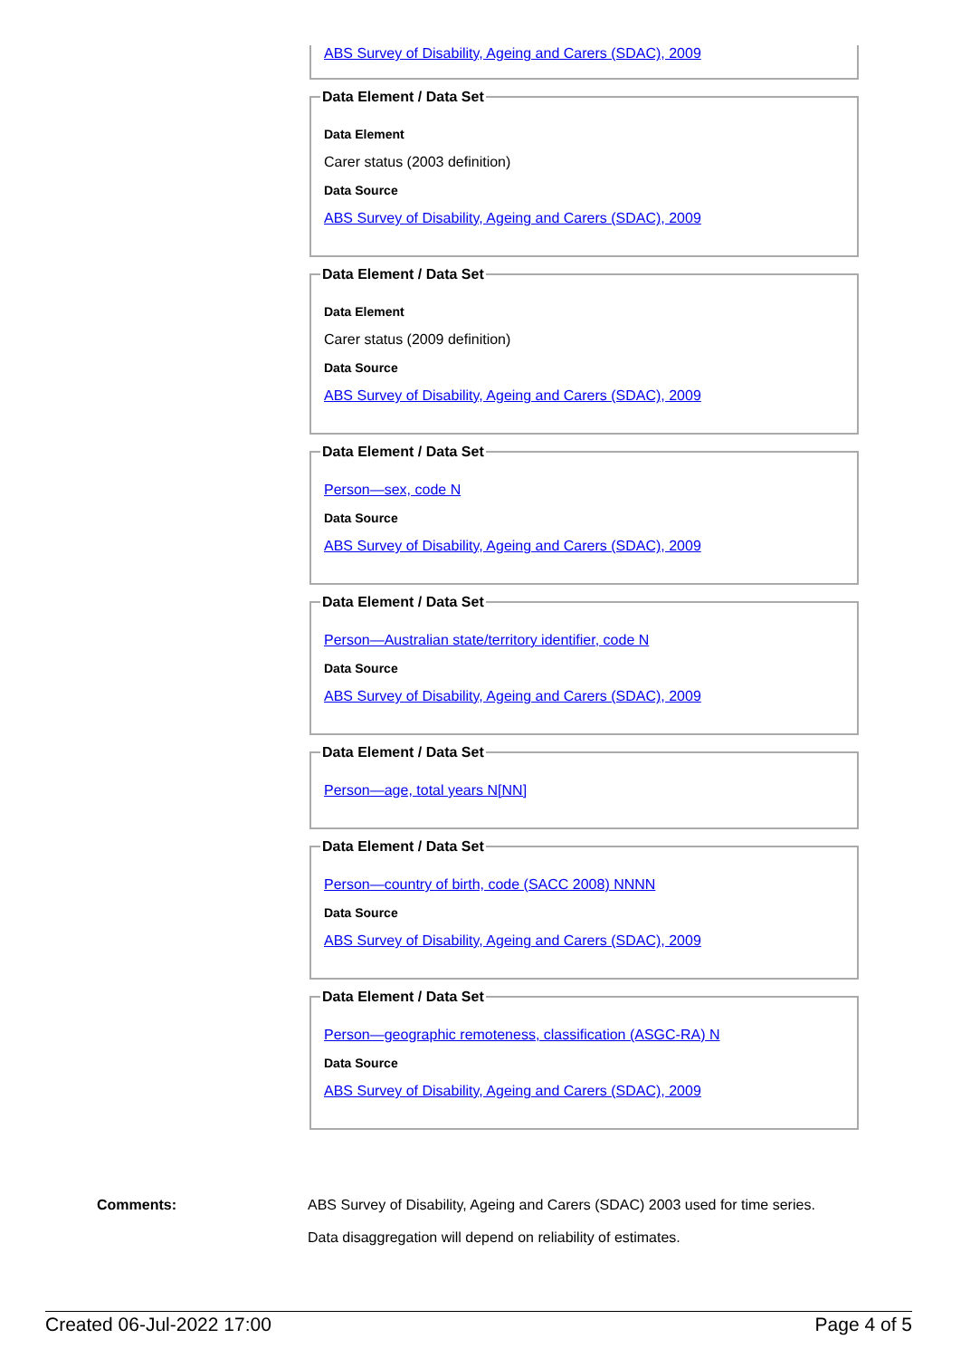ABS Survey of Disability, Ageing and Carers (SDAC), 2009
Data Element / Data Set
Data Element
Carer status (2003 definition)
Data Source
ABS Survey of Disability, Ageing and Carers (SDAC), 2009
Data Element / Data Set
Data Element
Carer status (2009 definition)
Data Source
ABS Survey of Disability, Ageing and Carers (SDAC), 2009
Data Element / Data Set
Person—sex, code N
Data Source
ABS Survey of Disability, Ageing and Carers (SDAC), 2009
Data Element / Data Set
Person—Australian state/territory identifier, code N
Data Source
ABS Survey of Disability, Ageing and Carers (SDAC), 2009
Data Element / Data Set
Person—age, total years N[NN]
Data Element / Data Set
Person—country of birth, code (SACC 2008) NNNN
Data Source
ABS Survey of Disability, Ageing and Carers (SDAC), 2009
Data Element / Data Set
Person—geographic remoteness, classification (ASGC-RA) N
Data Source
ABS Survey of Disability, Ageing and Carers (SDAC), 2009
Comments: ABS Survey of Disability, Ageing and Carers (SDAC) 2003 used for time series.
Data disaggregation will depend on reliability of estimates.
Created 06-Jul-2022 17:00 Page 4 of 5